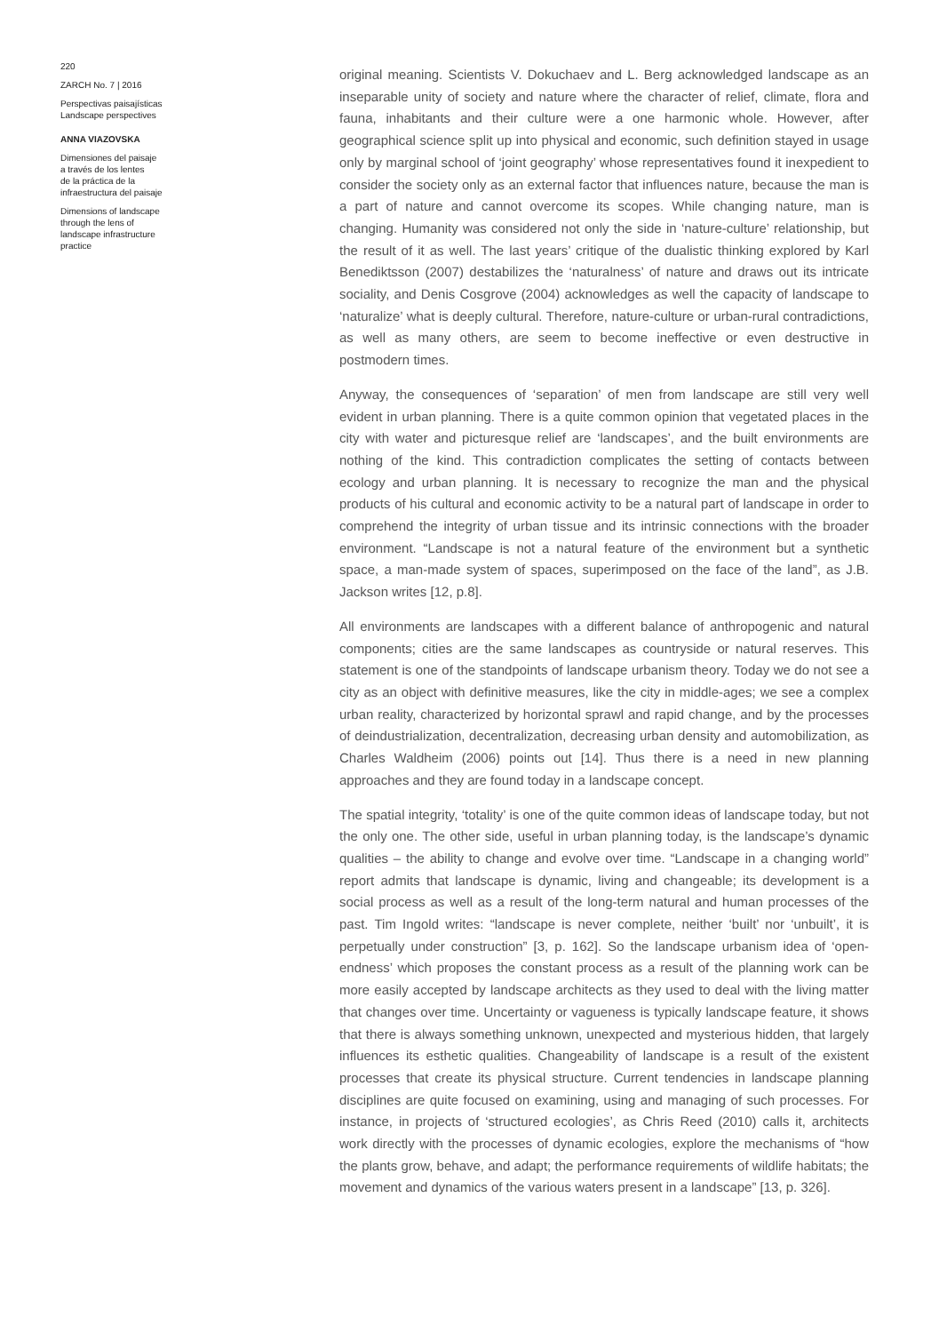220
ZARCH No. 7 | 2016
Perspectivas paisajísticas
Landscape perspectives
ANNA VIAZOVSKA
Dimensiones del paisaje
a través de los lentes
de la práctica de la
infraestructura del paisaje
Dimensions of landscape
through the lens of
landscape infrastructure
practice
original meaning. Scientists V. Dokuchaev and L. Berg acknowledged landscape as an inseparable unity of society and nature where the character of relief, climate, flora and fauna, inhabitants and their culture were a one harmonic whole. However, after geographical science split up into physical and economic, such definition stayed in usage only by marginal school of ‘joint geography’ whose representatives found it inexpedient to consider the society only as an external factor that influences nature, because the man is a part of nature and cannot overcome its scopes. While changing nature, man is changing. Humanity was considered not only the side in ‘nature-culture’ relationship, but the result of it as well. The last years’ critique of the dualistic thinking explored by Karl Benediktsson (2007) destabilizes the ‘naturalness’ of nature and draws out its intricate sociality, and Denis Cosgrove (2004) acknowledges as well the capacity of landscape to ‘naturalize’ what is deeply cultural. Therefore, nature-culture or urban-rural contradictions, as well as many others, are seem to become ineffective or even destructive in postmodern times.
Anyway, the consequences of ‘separation’ of men from landscape are still very well evident in urban planning. There is a quite common opinion that vegetated places in the city with water and picturesque relief are ‘landscapes’, and the built environments are nothing of the kind. This contradiction complicates the setting of contacts between ecology and urban planning. It is necessary to recognize the man and the physical products of his cultural and economic activity to be a natural part of landscape in order to comprehend the integrity of urban tissue and its intrinsic connections with the broader environment. “Landscape is not a natural feature of the environment but a synthetic space, a man-made system of spaces, superimposed on the face of the land”, as J.B. Jackson writes [12, p.8].
All environments are landscapes with a different balance of anthropogenic and natural components; cities are the same landscapes as countryside or natural reserves. This statement is one of the standpoints of landscape urbanism theory. Today we do not see a city as an object with definitive measures, like the city in middle-ages; we see a complex urban reality, characterized by horizontal sprawl and rapid change, and by the processes of deindustrialization, decentralization, decreasing urban density and automobilization, as Charles Waldheim (2006) points out [14]. Thus there is a need in new planning approaches and they are found today in a landscape concept.
The spatial integrity, ‘totality’ is one of the quite common ideas of landscape today, but not the only one. The other side, useful in urban planning today, is the landscape’s dynamic qualities – the ability to change and evolve over time. “Landscape in a changing world” report admits that landscape is dynamic, living and changeable; its development is a social process as well as a result of the long-term natural and human processes of the past. Tim Ingold writes: “landscape is never complete, neither ‘built’ nor ‘unbuilt’, it is perpetually under construction” [3, p. 162]. So the landscape urbanism idea of ‘open-endness’ which proposes the constant process as a result of the planning work can be more easily accepted by landscape architects as they used to deal with the living matter that changes over time. Uncertainty or vagueness is typically landscape feature, it shows that there is always something unknown, unexpected and mysterious hidden, that largely influences its esthetic qualities. Changeability of landscape is a result of the existent processes that create its physical structure. Current tendencies in landscape planning disciplines are quite focused on examining, using and managing of such processes. For instance, in projects of ‘structured ecologies’, as Chris Reed (2010) calls it, architects work directly with the processes of dynamic ecologies, explore the mechanisms of “how the plants grow, behave, and adapt; the performance requirements of wildlife habitats; the movement and dynamics of the various waters present in a landscape” [13, p. 326].